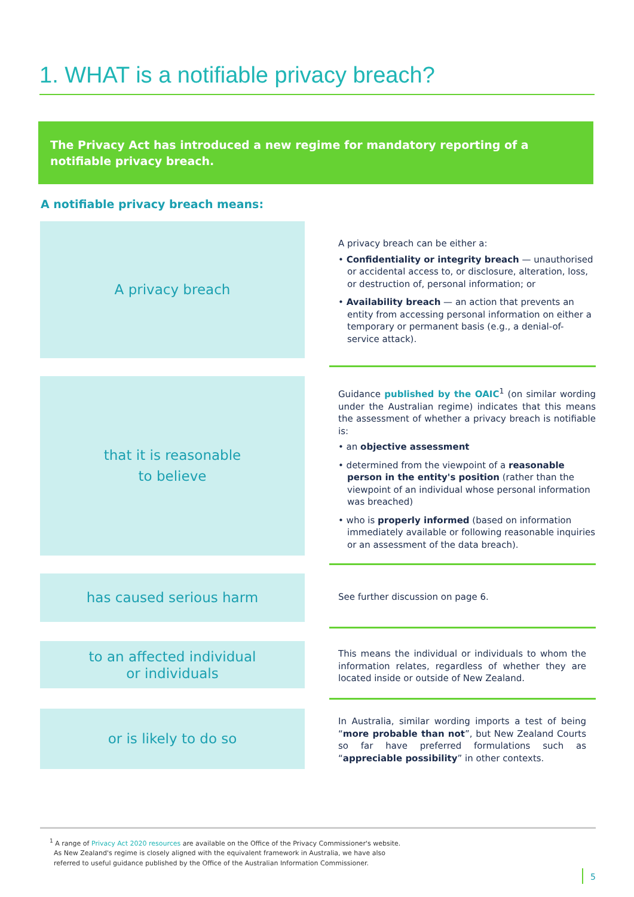1. WHAT is a notifiable privacy breach?
The Privacy Act has introduced a new regime for mandatory reporting of a notifiable privacy breach.
A notifiable privacy breach means:
A privacy breach
A privacy breach can be either a:
• Confidentiality or integrity breach — unauthorised or accidental access to, or disclosure, alteration, loss, or destruction of, personal information; or
• Availability breach — an action that prevents an entity from accessing personal information on either a temporary or permanent basis (e.g., a denial-of-service attack).
that it is reasonable
to believe
Guidance published by the OAIC<sup>1</sup> (on similar wording under the Australian regime) indicates that this means the assessment of whether a privacy breach is notifiable is:
• an objective assessment
• determined from the viewpoint of a reasonable person in the entity's position (rather than the viewpoint of an individual whose personal information was breached)
• who is properly informed (based on information immediately available or following reasonable inquiries or an assessment of the data breach).
has caused serious harm
See further discussion on page 6.
to an affected individual
or individuals
This means the individual or individuals to whom the information relates, regardless of whether they are located inside or outside of New Zealand.
or is likely to do so
In Australia, similar wording imports a test of being “more probable than not”, but New Zealand Courts so far have preferred formulations such as “appreciable possibility” in other contexts.
<sup>1</sup> A range of Privacy Act 2020 resources are available on the Office of the Privacy Commissioner's website.
As New Zealand's regime is closely aligned with the equivalent framework in Australia, we have also
referred to useful guidance published by the Office of the Australian Information Commissioner.
5